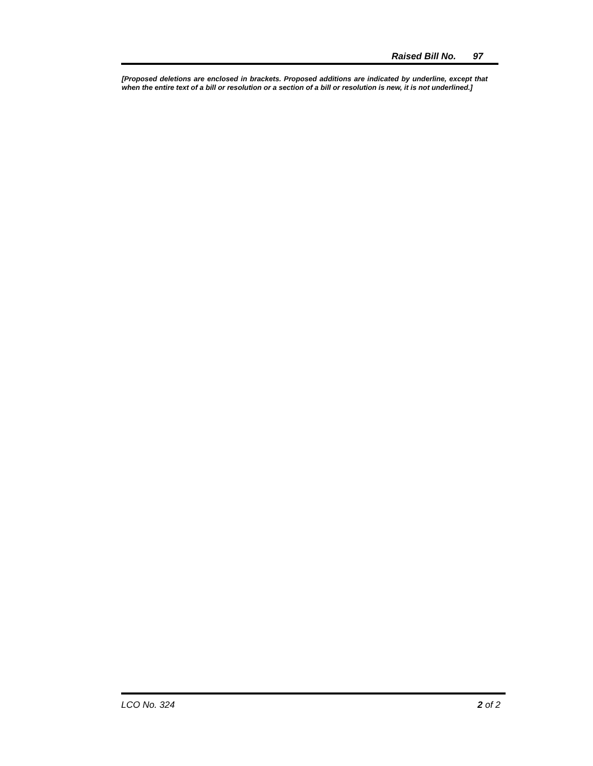Raised Bill No. 97
[Proposed deletions are enclosed in brackets. Proposed additions are indicated by underline, except that when the entire text of a bill or resolution or a section of a bill or resolution is new, it is not underlined.]
LCO No. 324 2 of 2